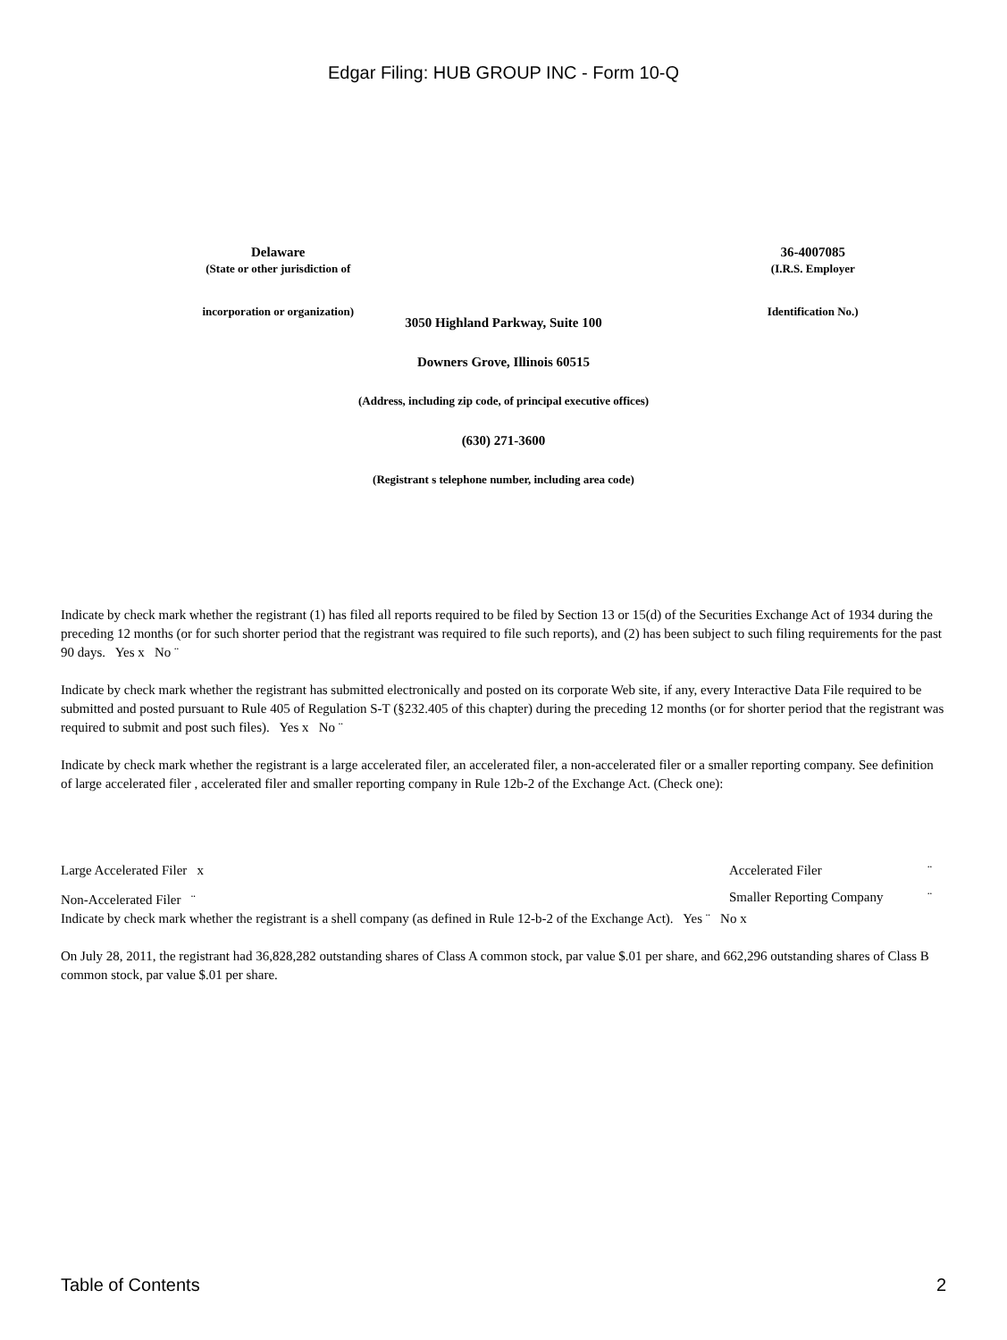Edgar Filing: HUB GROUP INC - Form 10-Q
| Delaware | 36-4007085 |
| (State or other jurisdiction of incorporation or organization) | (I.R.S. Employer Identification No.) |
3050 Highland Parkway, Suite 100
Downers Grove, Illinois 60515
(Address, including zip code, of principal executive offices)
(630) 271-3600
(Registrant s telephone number, including area code)
Indicate by check mark whether the registrant (1) has filed all reports required to be filed by Section 13 or 15(d) of the Securities Exchange Act of 1934 during the preceding 12 months (or for such shorter period that the registrant was required to file such reports), and (2) has been subject to such filing requirements for the past 90 days. Yes x No ¨
Indicate by check mark whether the registrant has submitted electronically and posted on its corporate Web site, if any, every Interactive Data File required to be submitted and posted pursuant to Rule 405 of Regulation S-T (§232.405 of this chapter) during the preceding 12 months (or for shorter period that the registrant was required to submit and post such files). Yes x No ¨
Indicate by check mark whether the registrant is a large accelerated filer, an accelerated filer, a non-accelerated filer or a smaller reporting company. See definition of large accelerated filer , accelerated filer and smaller reporting company in Rule 12b-2 of the Exchange Act. (Check one):
| Large Accelerated Filer x | Accelerated Filer | ¨ |
| Non-Accelerated Filer ¨ | Smaller Reporting Company | ¨ |
Indicate by check mark whether the registrant is a shell company (as defined in Rule 12-b-2 of the Exchange Act). Yes ¨ No x
On July 28, 2011, the registrant had 36,828,282 outstanding shares of Class A common stock, par value $.01 per share, and 662,296 outstanding shares of Class B common stock, par value $.01 per share.
Table of Contents 2